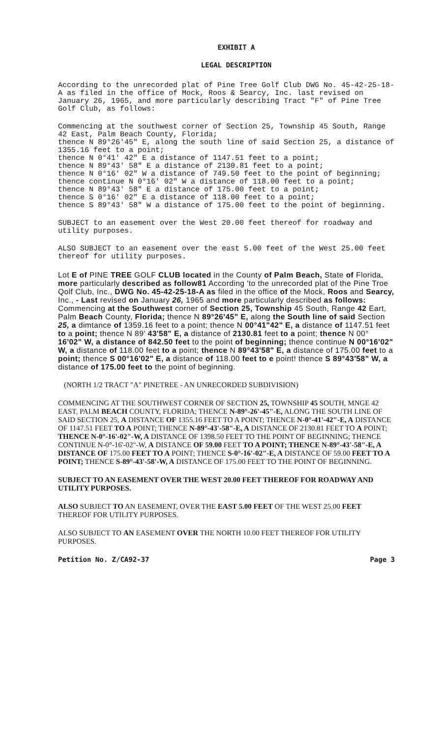EXHIBIT A
LEGAL DESCRIPTION
According to the unrecorded plat of Pine Tree Golf Club DWG No. 45-42-25-18-A as filed in the office of Mock, Roos & Searcy, Inc. last revised on January 26, 1965, and more particularly describing Tract "F" of Pine Tree Golf Club, as follows:
Commencing at the southwest corner of Section 25, Township 45 South, Range 42 East, Palm Beach County, Florida;
thence N 89°26'45" E, along the south line of said Section 25, a distance of 1355.16 feet to a point;
thence N 0°41' 42" E a distance of 1147.51 feet to a point;
thence N 89°43' 58" E a distance of 2130.81 feet to a point;
thence N 0°16' 02" W a distance of 749.50 feet to the point of beginning;
thence continue N 0°16' 02" W a distance of 118.00 feet to a point;
thence N 89°43' 58" E a distance of 175.00 feet to a point;
thence S 0°16' 02" E a distance of 118.00 feet to a point;
thence S 89°43' 58" W a distance of 175.00 feet to the point of beginning.
SUBJECT to an easement over the West 20.00 feet thereof for roadway and utility purposes.
ALSO SUBJECT to an easement over the east 5.00 feet of the West 25.00 feet thereof for utility purposes.
Lot E of PINE TREE GOLF CLUB located in the County of Palm Beach, State of Florida, more particularly described as follow81 According 'to the unrecorded plat of the Pine Troe Qolf Club, Inc., DWG No. 45-42-25-18-A as filed in the office of the Mock, Roos and Searcy, Inc., - Last revised on January 26, 1965 and more particularly described as follows: Commencing at the Southwest corner of Section 25, Township 45 South, Range 42 Eart, Palm Beach County, Florida; thence N 89°26'45" E, along the South line of said Section 25, a dimtance of 1359.16 feet to a point; thence N 00°41"42" E, a distance of 1147.51 feet to a point; thence N 89' 43'58" E, a distance of 2130.81 feet to a point; thence N 00° 16'02" W, a distance of 842.50 feet to the point of beginning; thence continue N 00°16'02" W, a distance of 118.00 feet to a point; thence N 89°43'58" E, a distance of 175.00 feet to a point; thence S 00°16'02" E, a distance of 118.00 feet to e point! thence S 89°43'58" W, a distance of 175.00 feet to the point of beginning.
(NORTH 1/2 TRACT "A" PINETREE - AN UNRECORDED SUBDIVISION)
COMMENCING AT THE SOUTHWEST CORNER OF SECTION 25, TOWNSHIP 45 SOUTH, MNGE 42 EAST, PALM BEACH COUNTY, FLORIDA; THENCE N-89°-26'-45"-E, ALONG THE SOUTH LINE OF SAID SECTION 25, A DISTANCE OF 1355.16 FEET TO A POINT; THENCE N-0°-41'-42"-E, A DISTANCE OF 1147.51 FEET TO A POINT; THENCE N-89°-43'-58"-E, A DISTANCE OF 2130.81 FEET TO A POINT; THENCE N-0°-16'-02"-W, A DISTANCE OF 1398.50 FEET TO THE POINT OF BEGINNING; THENCE CONTINUE N-0°-16'-02"-W, A DISTANCE OF 59.00 FEET TO A POINT; THENCE N-89°-43'-58"-E, A DISTANCE OF 175.00 FEET TO A POINT; THENCE S-0°-16'-02"-E, A DISTANCE OF 59.00 FEET TO A POINT; THENCE S-89°-43'-58'-W, A DISTANCE OF 175.00 FEET TO THE POINT OF BEGINNING.
SUBJECT TO AN EASEMENT OVER THE WEST 20.00 FEET THEREOF FOR ROADWAY AND UTILITY PURPOSES.
ALSO SUBJECT TO AN EASEMENT, OVER THE EAST 5.00 FEET OF THE WEST 25.00 FEET THEREOF FOR UTILITY PURPOSES.
ALSO SUBJECT TO AN EASEMENT OVER THE NORTH 10.00 FEET THEREOF FOR UTILITY PURPOSES.
Petition No. Z/CA92-37 Page 3